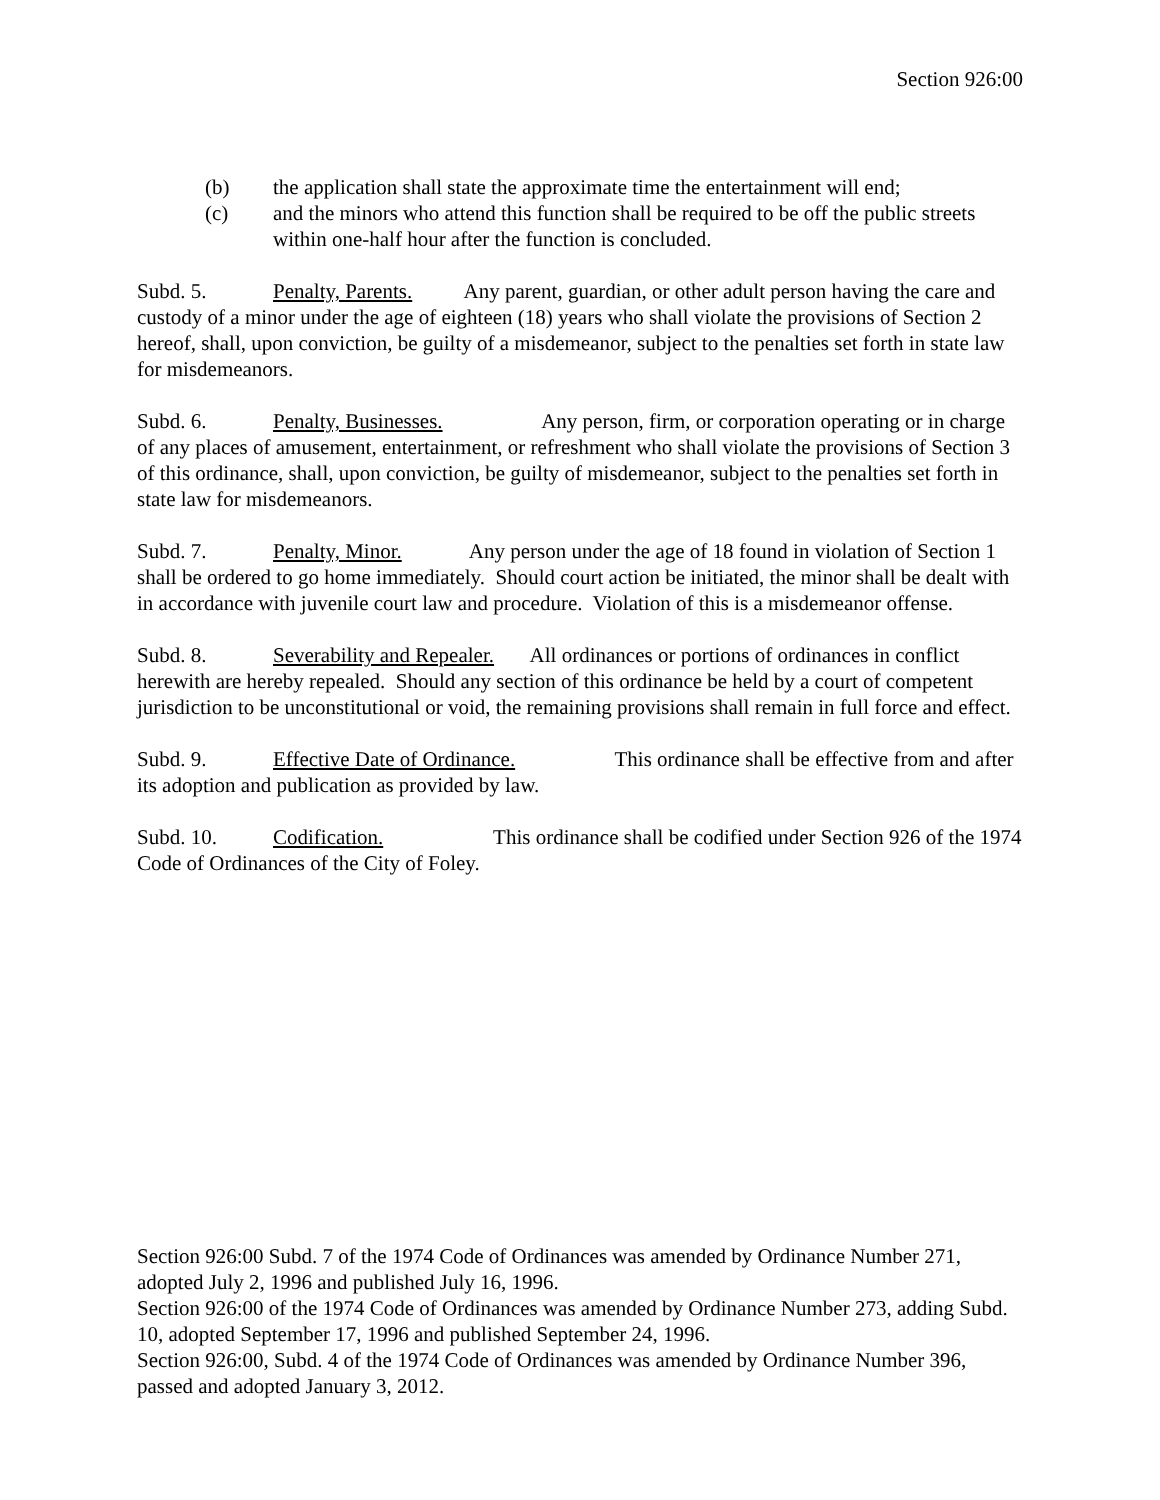Section 926:00
(b) the application shall state the approximate time the entertainment will end;
(c) and the minors who attend this function shall be required to be off the public streets within one-half hour after the function is concluded.
Subd. 5. Penalty, Parents. Any parent, guardian, or other adult person having the care and custody of a minor under the age of eighteen (18) years who shall violate the provisions of Section 2 hereof, shall, upon conviction, be guilty of a misdemeanor, subject to the penalties set forth in state law for misdemeanors.
Subd. 6. Penalty, Businesses. Any person, firm, or corporation operating or in charge of any places of amusement, entertainment, or refreshment who shall violate the provisions of Section 3 of this ordinance, shall, upon conviction, be guilty of misdemeanor, subject to the penalties set forth in state law for misdemeanors.
Subd. 7. Penalty, Minor. Any person under the age of 18 found in violation of Section 1 shall be ordered to go home immediately. Should court action be initiated, the minor shall be dealt with in accordance with juvenile court law and procedure. Violation of this is a misdemeanor offense.
Subd. 8. Severability and Repealer. All ordinances or portions of ordinances in conflict herewith are hereby repealed. Should any section of this ordinance be held by a court of competent jurisdiction to be unconstitutional or void, the remaining provisions shall remain in full force and effect.
Subd. 9. Effective Date of Ordinance. This ordinance shall be effective from and after its adoption and publication as provided by law.
Subd. 10. Codification. This ordinance shall be codified under Section 926 of the 1974 Code of Ordinances of the City of Foley.
Section 926:00 Subd. 7 of the 1974 Code of Ordinances was amended by Ordinance Number 271, adopted July 2, 1996 and published July 16, 1996.
Section 926:00 of the 1974 Code of Ordinances was amended by Ordinance Number 273, adding Subd. 10, adopted September 17, 1996 and published September 24, 1996.
Section 926:00, Subd. 4 of the 1974 Code of Ordinances was amended by Ordinance Number 396, passed and adopted January 3, 2012.